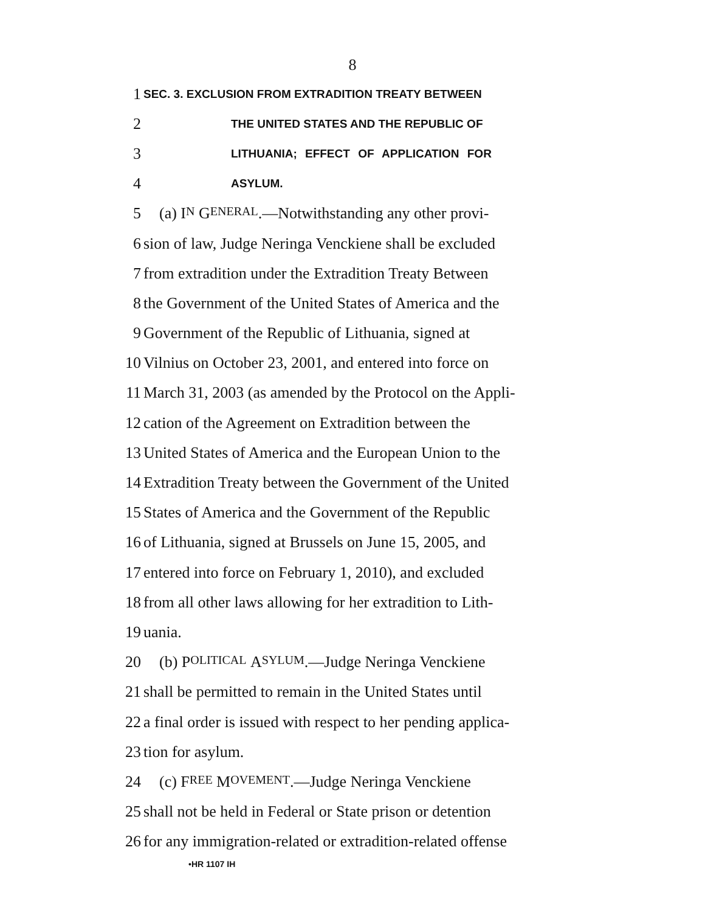8
1 SEC. 3. EXCLUSION FROM EXTRADITION TREATY BETWEEN
2 THE UNITED STATES AND THE REPUBLIC OF
3 LITHUANIA; EFFECT OF APPLICATION FOR
4 ASYLUM.
5 (a) I N G ENERAL.—Notwithstanding any other provi-
6 sion of law, Judge Neringa Venckiene shall be excluded
7 from extradition under the Extradition Treaty Between
8 the Government of the United States of America and the
9 Government of the Republic of Lithuania, signed at
10 Vilnius on October 23, 2001, and entered into force on
11 March 31, 2003 (as amended by the Protocol on the Appli-
12 cation of the Agreement on Extradition between the
13 United States of America and the European Union to the
14 Extradition Treaty between the Government of the United
15 States of America and the Government of the Republic
16 of Lithuania, signed at Brussels on June 15, 2005, and
17 entered into force on February 1, 2010), and excluded
18 from all other laws allowing for her extradition to Lith-
19 uania.
20 (b) P OLITICAL A SYLUM.—Judge Neringa Venckiene
21 shall be permitted to remain in the United States until
22 a final order is issued with respect to her pending applica-
23 tion for asylum.
24 (c) F REE M OVEMENT.—Judge Neringa Venckiene
25 shall not be held in Federal or State prison or detention
26 for any immigration-related or extradition-related offense
•HR 1107 IH